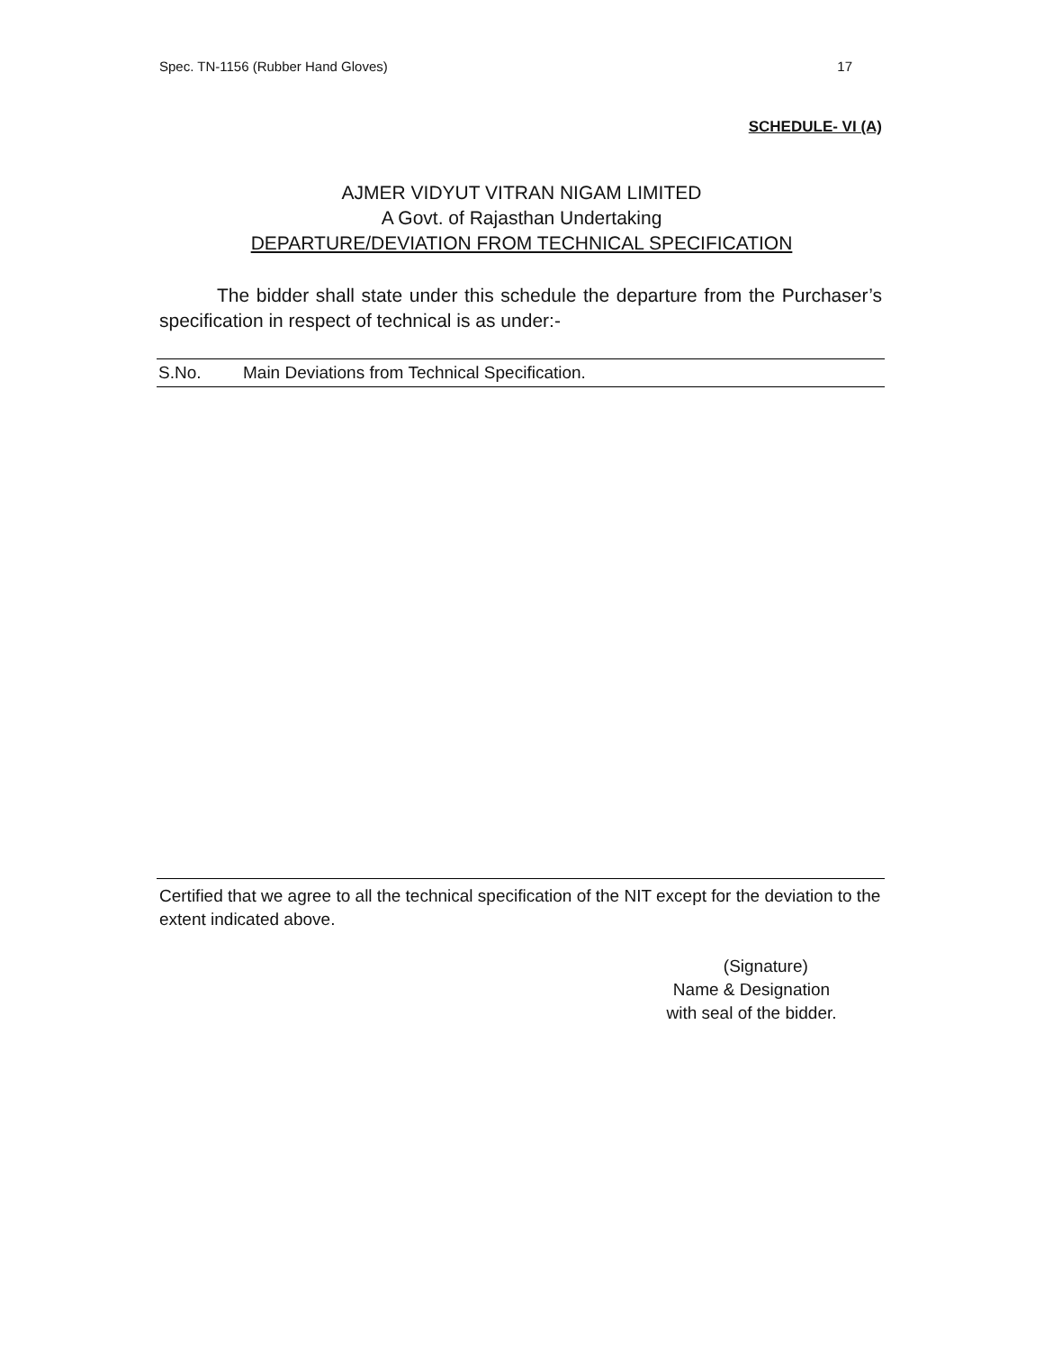Spec. TN-1156 (Rubber Hand Gloves) 17
SCHEDULE- VI (A)
AJMER VIDYUT VITRAN NIGAM LIMITED
A Govt. of Rajasthan Undertaking
DEPARTURE/DEVIATION FROM TECHNICAL SPECIFICATION
The bidder shall state under this schedule the departure from the Purchaser’s specification in respect of technical is as under:-
| S.No. | Main Deviations from Technical Specification. |
| --- | --- |
Certified that we agree to all the technical specification of the NIT except for the deviation to the extent indicated above.
(Signature)
Name & Designation
with seal of the bidder.